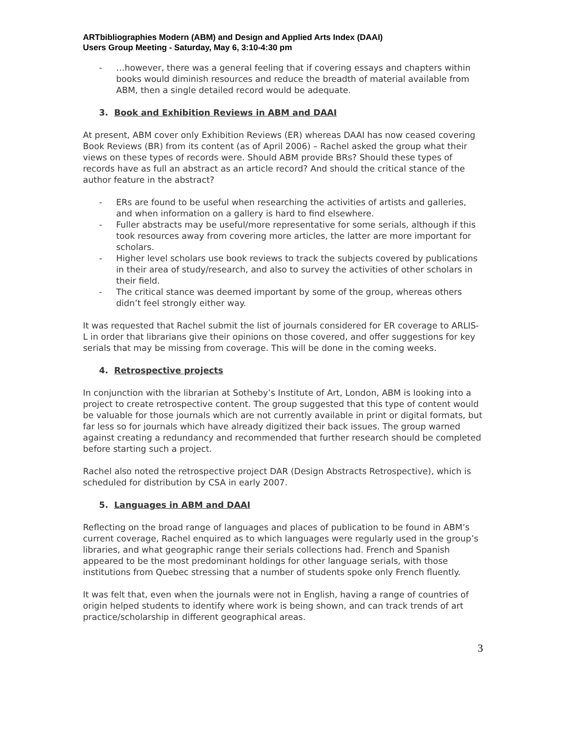ARTbibliographies Modern (ABM) and Design and Applied Arts Index (DAAI)
Users Group Meeting - Saturday, May 6, 3:10-4:30 pm
- …however, there was a general feeling that if covering essays and chapters within books would diminish resources and reduce the breadth of material available from ABM, then a single detailed record would be adequate.
3. Book and Exhibition Reviews in ABM and DAAI
At present, ABM cover only Exhibition Reviews (ER) whereas DAAI has now ceased covering Book Reviews (BR) from its content (as of April 2006) – Rachel asked the group what their views on these types of records were. Should ABM provide BRs? Should these types of records have as full an abstract as an article record? And should the critical stance of the author feature in the abstract?
- ERs are found to be useful when researching the activities of artists and galleries, and when information on a gallery is hard to find elsewhere.
- Fuller abstracts may be useful/more representative for some serials, although if this took resources away from covering more articles, the latter are more important for scholars.
- Higher level scholars use book reviews to track the subjects covered by publications in their area of study/research, and also to survey the activities of other scholars in their field.
- The critical stance was deemed important by some of the group, whereas others didn’t feel strongly either way.
It was requested that Rachel submit the list of journals considered for ER coverage to ARLIS-L in order that librarians give their opinions on those covered, and offer suggestions for key serials that may be missing from coverage. This will be done in the coming weeks.
4. Retrospective projects
In conjunction with the librarian at Sotheby’s Institute of Art, London, ABM is looking into a project to create retrospective content. The group suggested that this type of content would be valuable for those journals which are not currently available in print or digital formats, but far less so for journals which have already digitized their back issues. The group warned against creating a redundancy and recommended that further research should be completed before starting such a project.
Rachel also noted the retrospective project DAR (Design Abstracts Retrospective), which is scheduled for distribution by CSA in early 2007.
5. Languages in ABM and DAAI
Reflecting on the broad range of languages and places of publication to be found in ABM’s current coverage, Rachel enquired as to which languages were regularly used in the group’s libraries, and what geographic range their serials collections had. French and Spanish appeared to be the most predominant holdings for other language serials, with those institutions from Quebec stressing that a number of students spoke only French fluently.
It was felt that, even when the journals were not in English, having a range of countries of origin helped students to identify where work is being shown, and can track trends of art practice/scholarship in different geographical areas.
3